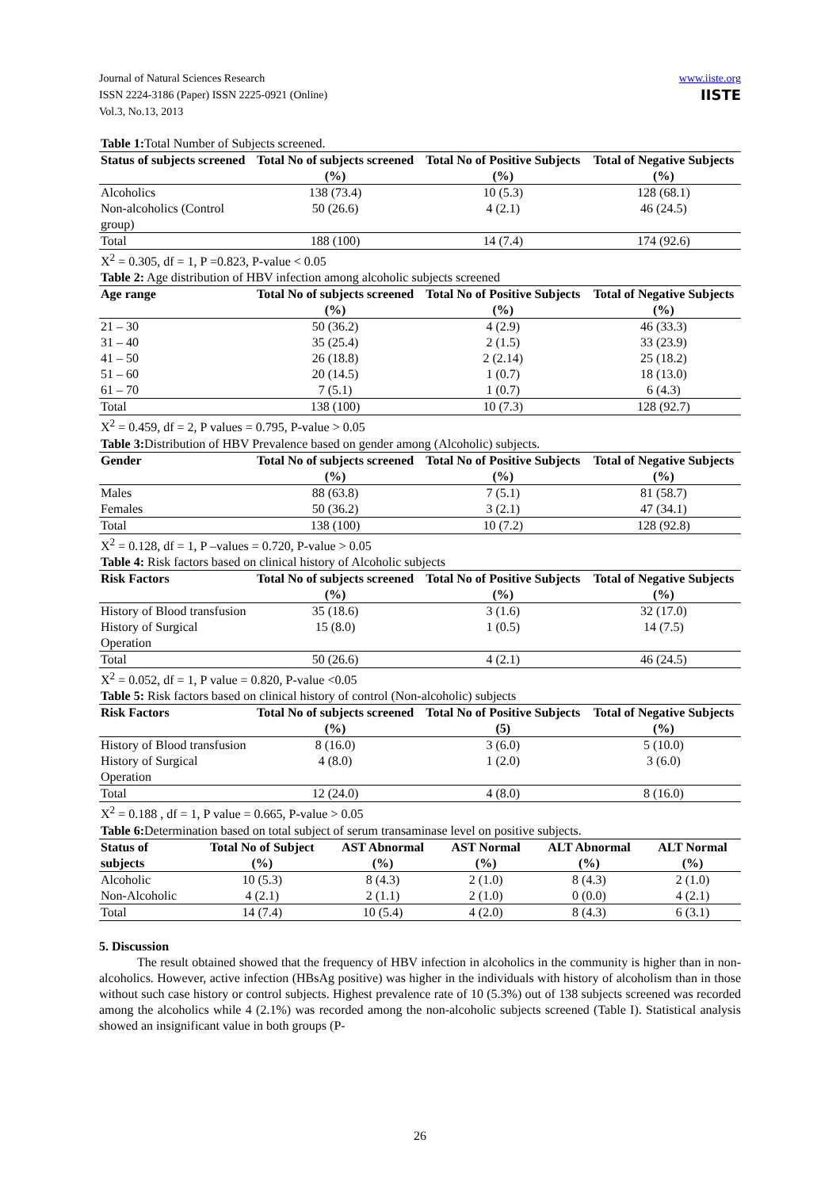Journal of Natural Sciences Research
ISSN 2224-3186 (Paper) ISSN 2225-0921 (Online)
Vol.3, No.13, 2013
www.iiste.org
IISTE
| Table 1: Total Number of Subjects screened. | | | |
| Status of subjects screened | Total No of subjects screened (%) | Total No of Positive Subjects (%) | Total of Negative Subjects (%) |
| Alcoholics | 138 (73.4) | 10 (5.3) | 128 (68.1) |
| Non-alcoholics (Control group) | 50 (26.6) | 4 (2.1) | 46 (24.5) |
| Total | 188 (100) | 14 (7.4) | 174 (92.6) |
| X<sup>2</sup> = 0.305, df = 1, P =0.823, P-value < 0.05 | | | |
| Table 2: Age distribution of HBV infection among alcoholic subjects screened | | | |
| Age range | Total No of subjects screened (%) | Total No of Positive Subjects (%) | Total of Negative Subjects (%) |
| 21 – 30 | 50 (36.2) | 4 (2.9) | 46 (33.3) |
| 31 – 40 | 35 (25.4) | 2 (1.5) | 33 (23.9) |
| 41 – 50 | 26 (18.8) | 2 (2.14) | 25 (18.2) |
| 51 – 60 | 20 (14.5) | 1 (0.7) | 18 (13.0) |
| 61 – 70 | 7 (5.1) | 1 (0.7) | 6 (4.3) |
| Total | 138 (100) | 10 (7.3) | 128 (92.7) |
| X<sup>2</sup> = 0.459, df = 2, P values = 0.795, P-value > 0.05 | | | |
| Table 3: Distribution of HBV Prevalence based on gender among (Alcoholic) subjects. | | | |
| Gender | Total No of subjects screened (%) | Total No of Positive Subjects (%) | Total of Negative Subjects (%) |
| Males | 88 (63.8) | 7 (5.1) | 81 (58.7) |
| Females | 50 (36.2) | 3 (2.1) | 47 (34.1) |
| Total | 138 (100) | 10 (7.2) | 128 (92.8) |
| X<sup>2</sup> = 0.128, df = 1, P –values = 0.720, P-value > 0.05 | | | |
| Table 4: Risk factors based on clinical history of Alcoholic subjects | | | |
| Risk Factors | Total No of subjects screened (%) | Total No of Positive Subjects (%) | Total of Negative Subjects (%) |
| History of Blood transfusion | 35 (18.6) | 3 (1.6) | 32 (17.0) |
| History of Surgical Operation | 15 (8.0) | 1 (0.5) | 14 (7.5) |
| Total | 50 (26.6) | 4 (2.1) | 46 (24.5) |
| X<sup>2</sup> = 0.052, df = 1, P value = 0.820, P-value <0.05 | | | |
| Table 5: Risk factors based on clinical history of control (Non-alcoholic) subjects | | | |
| Risk Factors | Total No of subjects screened (%) | Total No of Positive Subjects (5) | Total of Negative Subjects (%) |
| History of Blood transfusion | 8 (16.0) | 3 (6.0) | 5 (10.0) |
| History of Surgical Operation | 4 (8.0) | 1 (2.0) | 3 (6.0) |
| Total | 12 (24.0) | 4 (8.0) | 8 (16.0) |
| X<sup>2</sup> = 0.188 , df = 1, P value = 0.665, P-value > 0.05 | | | |
| Table 6: Determination based on total subject of serum transaminase level on positive subjects. | | | | | |
| Status of subjects | Total No of Subject (%) | AST Abnormal (%) | AST Normal (%) | ALT Abnormal (%) | ALT Normal (%) |
| Alcoholic | 10 (5.3) | 8 (4.3) | 2 (1.0) | 8 (4.3) | 2 (1.0) |
| Non-Alcoholic | 4 (2.1) | 2 (1.1) | 2 (1.0) | 0 (0.0) | 4 (2.1) |
| Total | 14 (7.4) | 10 (5.4) | 4 (2.0) | 8 (4.3) | 6 (3.1) |
5. Discussion
The result obtained showed that the frequency of HBV infection in alcoholics in the community is higher than in non-alcoholics. However, active infection (HBsAg positive) was higher in the individuals with history of alcoholism than in those without such case history or control subjects. Highest prevalence rate of 10 (5.3%) out of 138 subjects screened was recorded among the alcoholics while 4 (2.1%) was recorded among the non-alcoholic subjects screened (Table I). Statistical analysis showed an insignificant value in both groups (P-
26